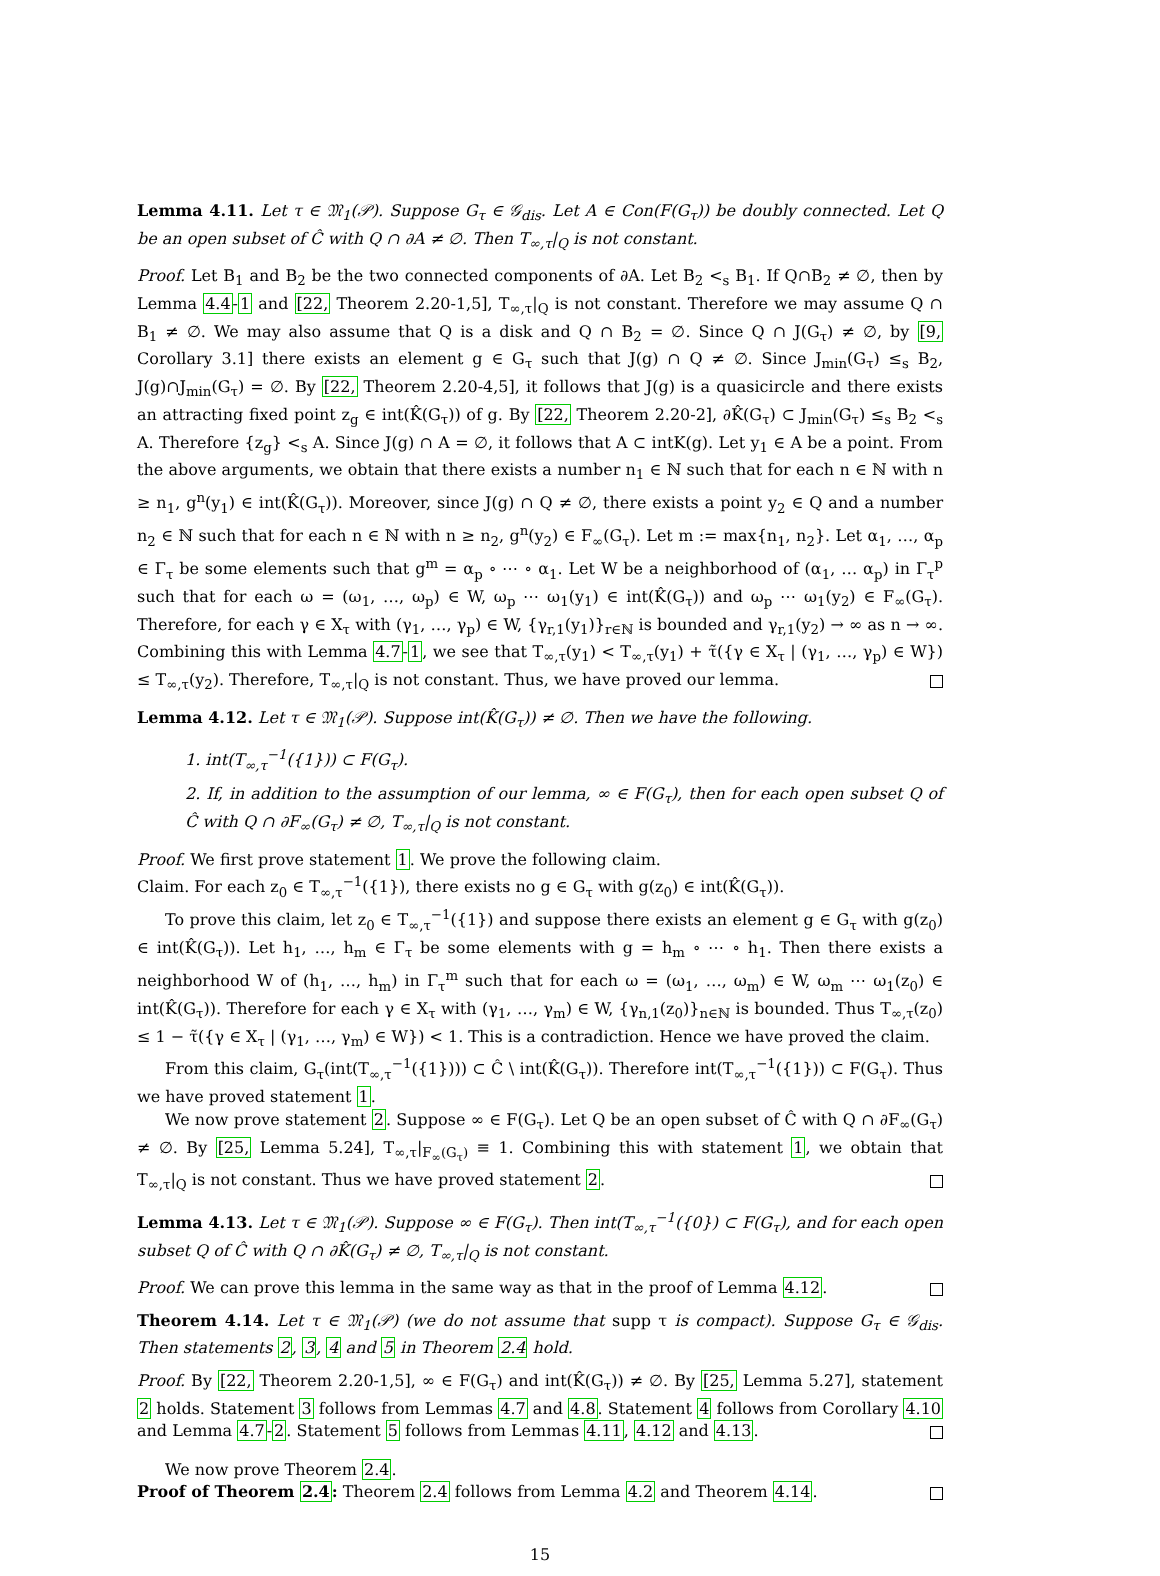Lemma 4.11. Let τ ∈ 𝔐<sub>1</sub>(𝒫). Suppose G<sub>τ</sub> ∈ 𝒢<sub>dis</sub>. Let A ∈ Con(F(G<sub>τ</sub>)) be doubly connected. Let Q be an open subset of Ĉ with Q ∩ ∂A ≠ ∅. Then T<sub>∞,τ</sub>|<sub>Q</sub> is not constant.
Proof. Let B<sub>1</sub> and B<sub>2</sub> be the two connected components of ∂A. Let B<sub>2</sub> <<sub>s</sub> B<sub>1</sub>. If Q∩B<sub>2</sub> ≠ ∅, then by Lemma 4.4-1 and [22, Theorem 2.20-1,5], T<sub>∞,τ</sub>|<sub>Q</sub> is not constant. Therefore we may assume Q ∩ B<sub>1</sub> ≠ ∅. We may also assume that Q is a disk and Q ∩ B<sub>2</sub> = ∅. Since Q ∩ J(G<sub>τ</sub>) ≠ ∅, by [9, Corollary 3.1] there exists an element g ∈ G<sub>τ</sub> such that J(g) ∩ Q ≠ ∅. Since J<sub>min</sub>(G<sub>τ</sub>) ≤<sub>s</sub> B<sub>2</sub>, J(g)∩J<sub>min</sub>(G<sub>τ</sub>) = ∅. By [22, Theorem 2.20-4,5], it follows that J(g) is a quasicircle and there exists an attracting fixed point z<sub>g</sub> ∈ int(K̂(G<sub>τ</sub>)) of g. By [22, Theorem 2.20-2], ∂K̂(G<sub>τ</sub>) ⊂ J<sub>min</sub>(G<sub>τ</sub>) ≤<sub>s</sub> B<sub>2</sub> <<sub>s</sub> A. Therefore {z<sub>g</sub>} <<sub>s</sub> A. Since J(g) ∩ A = ∅, it follows that A ⊂ intK(g). Let y<sub>1</sub> ∈ A be a point. From the above arguments, we obtain that there exists a number n<sub>1</sub> ∈ ℕ such that for each n ∈ ℕ with n ≥ n<sub>1</sub>, g<sup>n</sup>(y<sub>1</sub>) ∈ int(K̂(G<sub>τ</sub>)). Moreover, since J(g) ∩ Q ≠ ∅, there exists a point y<sub>2</sub> ∈ Q and a number n<sub>2</sub> ∈ ℕ such that for each n ∈ ℕ with n ≥ n<sub>2</sub>, g<sup>n</sup>(y<sub>2</sub>) ∈ F<sub>∞</sub>(G<sub>τ</sub>). Let m := max{n<sub>1</sub>, n<sub>2</sub>}. Let α<sub>1</sub>, …, α<sub>p</sub> ∈ Γ<sub>τ</sub> be some elements such that g<sup>m</sup> = α<sub>p</sub> ∘ ⋯ ∘ α<sub>1</sub>. Let W be a neighborhood of (α<sub>1</sub>, … α<sub>p</sub>) in Γ<sub>τ</sub><sup>p</sup> such that for each ω = (ω<sub>1</sub>, …, ω<sub>p</sub>) ∈ W, ω<sub>p</sub> ⋯ ω<sub>1</sub>(y<sub>1</sub>) ∈ int(K̂(G<sub>τ</sub>)) and ω<sub>p</sub> ⋯ ω<sub>1</sub>(y<sub>2</sub>) ∈ F<sub>∞</sub>(G<sub>τ</sub>). Therefore, for each γ ∈ X<sub>τ</sub> with (γ<sub>1</sub>, …, γ<sub>p</sub>) ∈ W, {γ<sub>r,1</sub>(y<sub>1</sub>)}<sub>r∈ℕ</sub> is bounded and γ<sub>r,1</sub>(y<sub>2</sub>) → ∞ as n → ∞. Combining this with Lemma 4.7-1, we see that T<sub>∞,τ</sub>(y<sub>1</sub>) < T<sub>∞,τ</sub>(y<sub>1</sub>) + τ̃({γ ∈ X<sub>τ</sub> | (γ<sub>1</sub>, …, γ<sub>p</sub>) ∈ W}) ≤ T<sub>∞,τ</sub>(y<sub>2</sub>). Therefore, T<sub>∞,τ</sub>|<sub>Q</sub> is not constant. Thus, we have proved our lemma.
Lemma 4.12. Let τ ∈ 𝔐<sub>1</sub>(𝒫). Suppose int(K̂(G<sub>τ</sub>)) ≠ ∅. Then we have the following.
1. int(T<sub>∞,τ</sub><sup>−1</sup>({1})) ⊂ F(G<sub>τ</sub>).
2. If, in addition to the assumption of our lemma, ∞ ∈ F(G<sub>τ</sub>), then for each open subset Q of Ĉ with Q ∩ ∂F<sub>∞</sub>(G<sub>τ</sub>) ≠ ∅, T<sub>∞,τ</sub>|<sub>Q</sub> is not constant.
Proof. We first prove statement 1. We prove the following claim.
Claim. For each z<sub>0</sub> ∈ T<sub>∞,τ</sub><sup>−1</sup>({1}), there exists no g ∈ G<sub>τ</sub> with g(z<sub>0</sub>) ∈ int(K̂(G<sub>τ</sub>)).
To prove this claim, let z<sub>0</sub> ∈ T<sub>∞,τ</sub><sup>−1</sup>({1}) and suppose there exists an element g ∈ G<sub>τ</sub> with g(z<sub>0</sub>) ∈ int(K̂(G<sub>τ</sub>)). Let h<sub>1</sub>, …, h<sub>m</sub> ∈ Γ<sub>τ</sub> be some elements with g = h<sub>m</sub> ∘ ⋯ ∘ h<sub>1</sub>. Then there exists a neighborhood W of (h<sub>1</sub>, …, h<sub>m</sub>) in Γ<sub>τ</sub><sup>m</sup> such that for each ω = (ω<sub>1</sub>, …, ω<sub>m</sub>) ∈ W, ω<sub>m</sub> ⋯ ω<sub>1</sub>(z<sub>0</sub>) ∈ int(K̂(G<sub>τ</sub>)). Therefore for each γ ∈ X<sub>τ</sub> with (γ<sub>1</sub>, …, γ<sub>m</sub>) ∈ W, {γ<sub>n,1</sub>(z<sub>0</sub>)}<sub>n∈ℕ</sub> is bounded. Thus T<sub>∞,τ</sub>(z<sub>0</sub>) ≤ 1 − τ̃({γ ∈ X<sub>τ</sub> | (γ<sub>1</sub>, …, γ<sub>m</sub>) ∈ W}) < 1. This is a contradiction. Hence we have proved the claim.
From this claim, G<sub>τ</sub>(int(T<sub>∞,τ</sub><sup>−1</sup>({1}))) ⊂ Ĉ \ int(K̂(G<sub>τ</sub>)). Therefore int(T<sub>∞,τ</sub><sup>−1</sup>({1})) ⊂ F(G<sub>τ</sub>). Thus we have proved statement 1.
We now prove statement 2. Suppose ∞ ∈ F(G<sub>τ</sub>). Let Q be an open subset of Ĉ with Q ∩ ∂F<sub>∞</sub>(G<sub>τ</sub>) ≠ ∅. By [25, Lemma 5.24], T<sub>∞,τ</sub>|<sub>F<sub>∞</sub>(G<sub>τ</sub>)</sub> ≡ 1. Combining this with statement 1, we obtain that T<sub>∞,τ</sub>|<sub>Q</sub> is not constant. Thus we have proved statement 2.
Lemma 4.13. Let τ ∈ 𝔐<sub>1</sub>(𝒫). Suppose ∞ ∈ F(G<sub>τ</sub>). Then int(T<sub>∞,τ</sub><sup>−1</sup>({0}) ⊂ F(G<sub>τ</sub>), and for each open subset Q of Ĉ with Q ∩ ∂K̂(G<sub>τ</sub>) ≠ ∅, T<sub>∞,τ</sub>|<sub>Q</sub> is not constant.
Proof. We can prove this lemma in the same way as that in the proof of Lemma 4.12.
Theorem 4.14. Let τ ∈ 𝔐<sub>1</sub>(𝒫) (we do not assume that supp τ is compact). Suppose G<sub>τ</sub> ∈ 𝒢<sub>dis</sub>. Then statements 2, 3, 4 and 5 in Theorem 2.4 hold.
Proof. By [22, Theorem 2.20-1,5], ∞ ∈ F(G<sub>τ</sub>) and int(K̂(G<sub>τ</sub>)) ≠ ∅. By [25, Lemma 5.27], statement 2 holds. Statement 3 follows from Lemmas 4.7 and 4.8. Statement 4 follows from Corollary 4.10 and Lemma 4.7-2. Statement 5 follows from Lemmas 4.11, 4.12 and 4.13.
We now prove Theorem 2.4.
Proof of Theorem 2.4: Theorem 2.4 follows from Lemma 4.2 and Theorem 4.14.
15